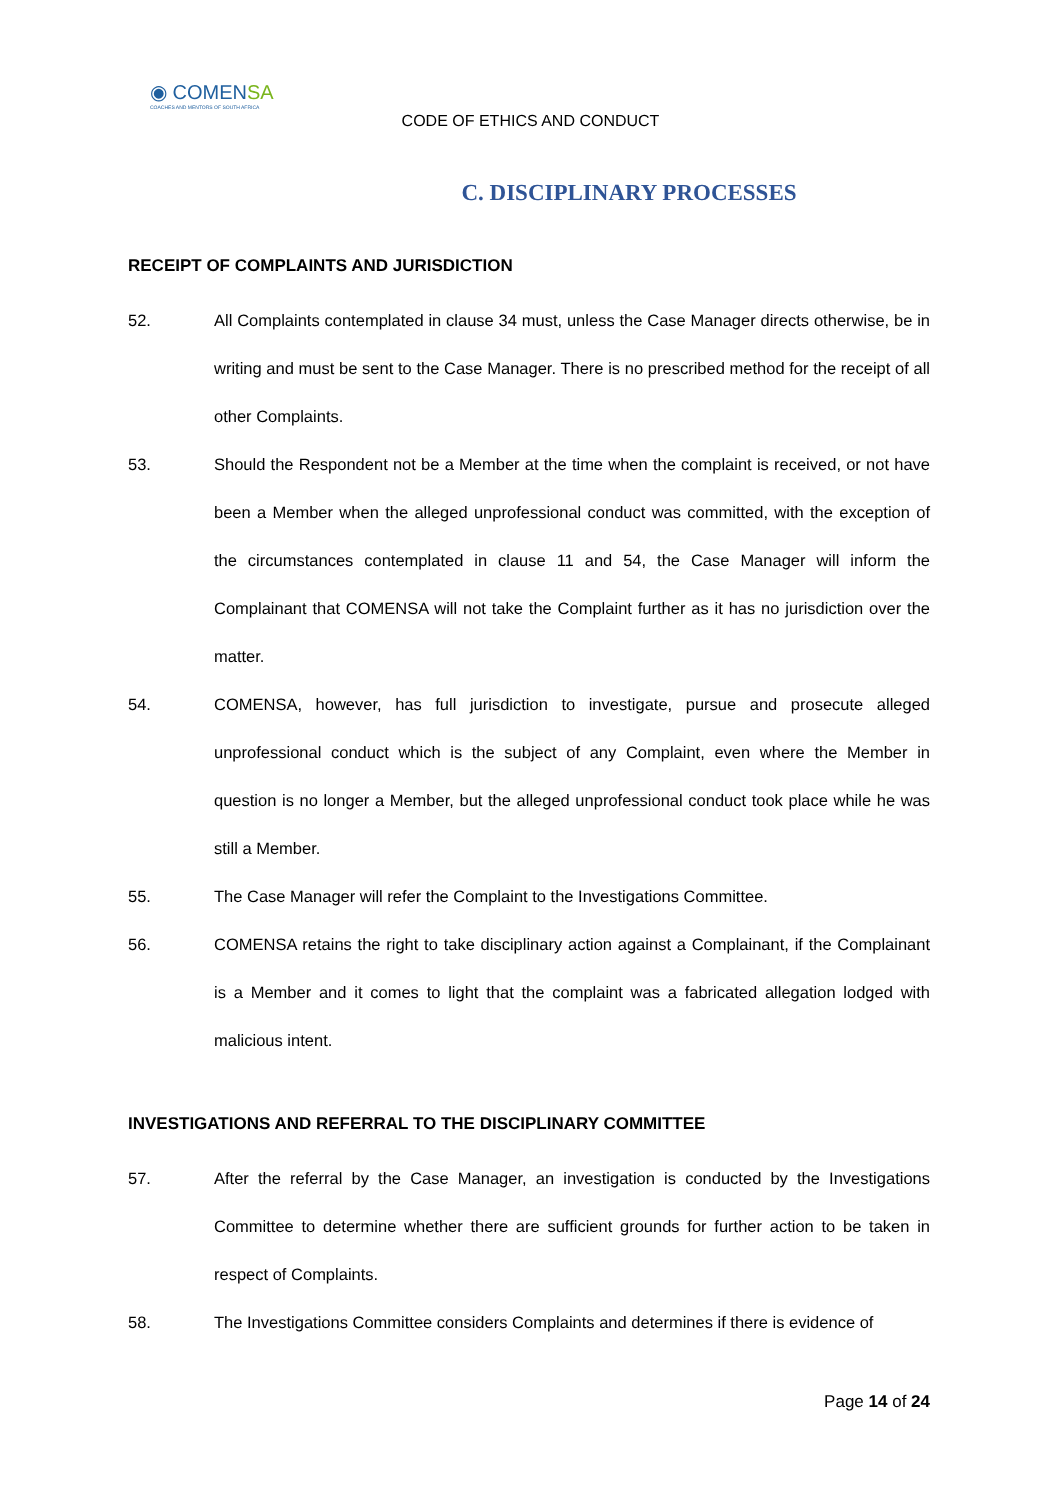◉ COMENSA
COACHES AND MENTORS OF SOUTH AFRICA
CODE OF ETHICS AND CONDUCT
C. DISCIPLINARY PROCESSES
RECEIPT OF COMPLAINTS AND JURISDICTION
52. All Complaints contemplated in clause 34 must, unless the Case Manager directs otherwise, be in writing and must be sent to the Case Manager. There is no prescribed method for the receipt of all other Complaints.
53. Should the Respondent not be a Member at the time when the complaint is received, or not have been a Member when the alleged unprofessional conduct was committed, with the exception of the circumstances contemplated in clause 11 and 54, the Case Manager will inform the Complainant that COMENSA will not take the Complaint further as it has no jurisdiction over the matter.
54. COMENSA, however, has full jurisdiction to investigate, pursue and prosecute alleged unprofessional conduct which is the subject of any Complaint, even where the Member in question is no longer a Member, but the alleged unprofessional conduct took place while he was still a Member.
55. The Case Manager will refer the Complaint to the Investigations Committee.
56. COMENSA retains the right to take disciplinary action against a Complainant, if the Complainant is a Member and it comes to light that the complaint was a fabricated allegation lodged with malicious intent.
INVESTIGATIONS AND REFERRAL TO THE DISCIPLINARY COMMITTEE
57. After the referral by the Case Manager, an investigation is conducted by the Investigations Committee to determine whether there are sufficient grounds for further action to be taken in respect of Complaints.
58. The Investigations Committee considers Complaints and determines if there is evidence of
Page 14 of 24